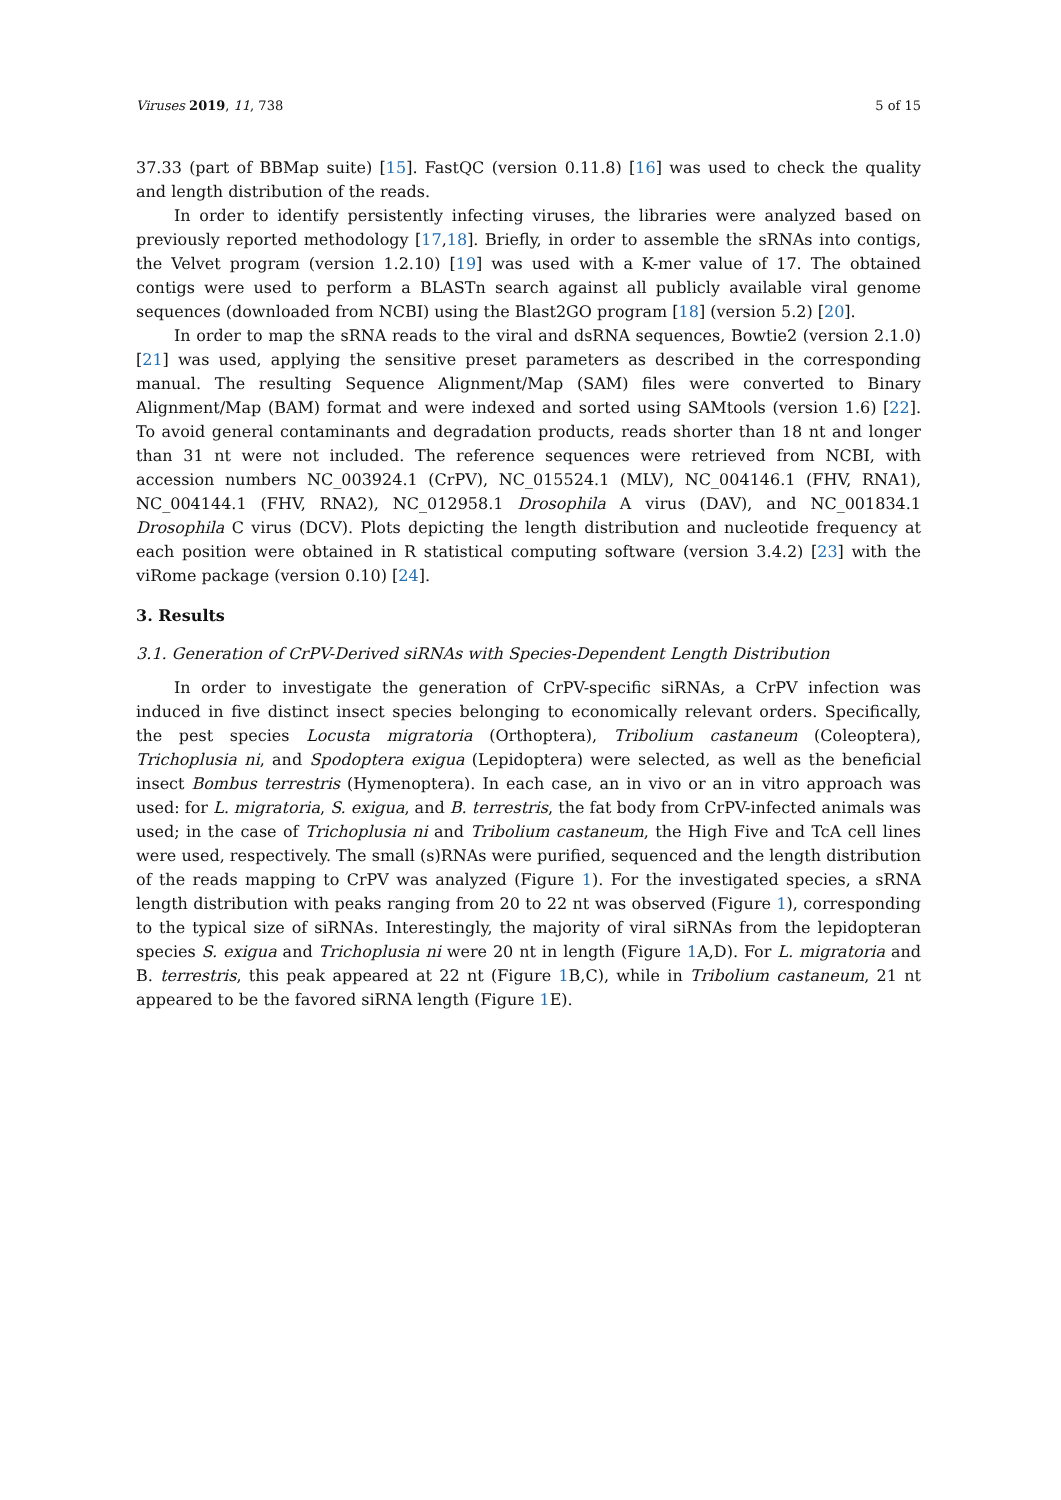Viruses 2019, 11, 738 5 of 15
37.33 (part of BBMap suite) [15]. FastQC (version 0.11.8) [16] was used to check the quality and length distribution of the reads.
In order to identify persistently infecting viruses, the libraries were analyzed based on previously reported methodology [17,18]. Briefly, in order to assemble the sRNAs into contigs, the Velvet program (version 1.2.10) [19] was used with a K-mer value of 17. The obtained contigs were used to perform a BLASTn search against all publicly available viral genome sequences (downloaded from NCBI) using the Blast2GO program [18] (version 5.2) [20].
In order to map the sRNA reads to the viral and dsRNA sequences, Bowtie2 (version 2.1.0) [21] was used, applying the sensitive preset parameters as described in the corresponding manual. The resulting Sequence Alignment/Map (SAM) files were converted to Binary Alignment/Map (BAM) format and were indexed and sorted using SAMtools (version 1.6) [22]. To avoid general contaminants and degradation products, reads shorter than 18 nt and longer than 31 nt were not included. The reference sequences were retrieved from NCBI, with accession numbers NC_003924.1 (CrPV), NC_015524.1 (MLV), NC_004146.1 (FHV, RNA1), NC_004144.1 (FHV, RNA2), NC_012958.1 Drosophila A virus (DAV), and NC_001834.1 Drosophila C virus (DCV). Plots depicting the length distribution and nucleotide frequency at each position were obtained in R statistical computing software (version 3.4.2) [23] with the viRome package (version 0.10) [24].
3. Results
3.1. Generation of CrPV-Derived siRNAs with Species-Dependent Length Distribution
In order to investigate the generation of CrPV-specific siRNAs, a CrPV infection was induced in five distinct insect species belonging to economically relevant orders. Specifically, the pest species Locusta migratoria (Orthoptera), Tribolium castaneum (Coleoptera), Trichoplusia ni, and Spodoptera exigua (Lepidoptera) were selected, as well as the beneficial insect Bombus terrestris (Hymenoptera). In each case, an in vivo or an in vitro approach was used: for L. migratoria, S. exigua, and B. terrestris, the fat body from CrPV-infected animals was used; in the case of Trichoplusia ni and Tribolium castaneum, the High Five and TcA cell lines were used, respectively. The small (s)RNAs were purified, sequenced and the length distribution of the reads mapping to CrPV was analyzed (Figure 1). For the investigated species, a sRNA length distribution with peaks ranging from 20 to 22 nt was observed (Figure 1), corresponding to the typical size of siRNAs. Interestingly, the majority of viral siRNAs from the lepidopteran species S. exigua and Trichoplusia ni were 20 nt in length (Figure 1 A,D). For L. migratoria and B. terrestris, this peak appeared at 22 nt (Figure 1 B,C), while in Tribolium castaneum, 21 nt appeared to be the favored siRNA length (Figure 1 E).